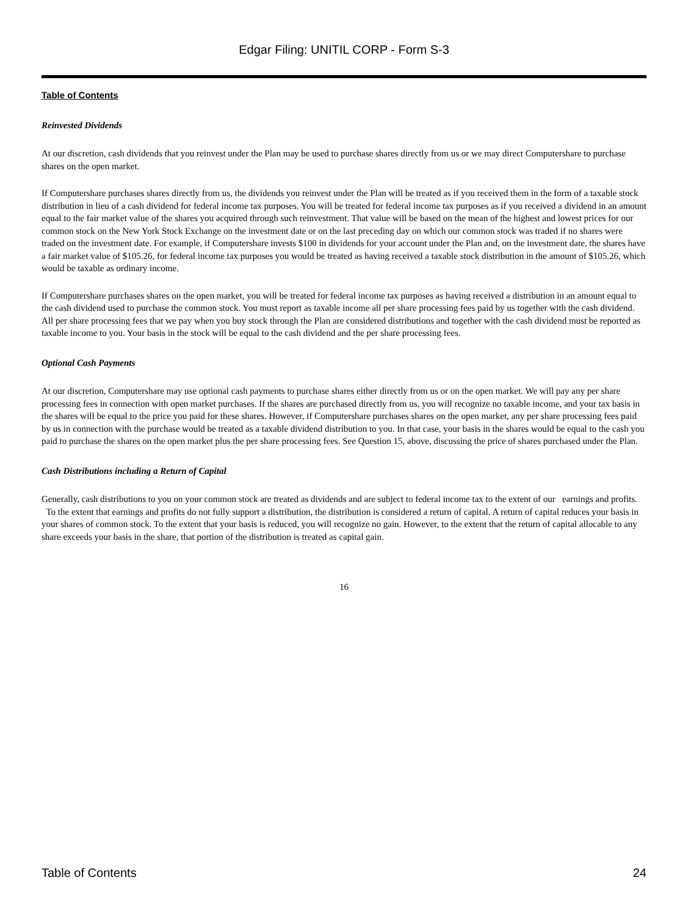Edgar Filing: UNITIL CORP - Form S-3
Table of Contents
Reinvested Dividends
At our discretion, cash dividends that you reinvest under the Plan may be used to purchase shares directly from us or we may direct Computershare to purchase shares on the open market.
If Computershare purchases shares directly from us, the dividends you reinvest under the Plan will be treated as if you received them in the form of a taxable stock distribution in lieu of a cash dividend for federal income tax purposes. You will be treated for federal income tax purposes as if you received a dividend in an amount equal to the fair market value of the shares you acquired through such reinvestment. That value will be based on the mean of the highest and lowest prices for our common stock on the New York Stock Exchange on the investment date or on the last preceding day on which our common stock was traded if no shares were traded on the investment date. For example, if Computershare invests $100 in dividends for your account under the Plan and, on the investment date, the shares have a fair market value of $105.26, for federal income tax purposes you would be treated as having received a taxable stock distribution in the amount of $105.26, which would be taxable as ordinary income.
If Computershare purchases shares on the open market, you will be treated for federal income tax purposes as having received a distribution in an amount equal to the cash dividend used to purchase the common stock. You must report as taxable income all per share processing fees paid by us together with the cash dividend. All per share processing fees that we pay when you buy stock through the Plan are considered distributions and together with the cash dividend must be reported as taxable income to you. Your basis in the stock will be equal to the cash dividend and the per share processing fees.
Optional Cash Payments
At our discretion, Computershare may use optional cash payments to purchase shares either directly from us or on the open market. We will pay any per share processing fees in connection with open market purchases. If the shares are purchased directly from us, you will recognize no taxable income, and your tax basis in the shares will be equal to the price you paid for these shares. However, if Computershare purchases shares on the open market, any per share processing fees paid by us in connection with the purchase would be treated as a taxable dividend distribution to you. In that case, your basis in the shares would be equal to the cash you paid to purchase the shares on the open market plus the per share processing fees. See Question 15, above, discussing the price of shares purchased under the Plan.
Cash Distributions including a Return of Capital
Generally, cash distributions to you on your common stock are treated as dividends and are subject to federal income tax to the extent of our earnings and profits. To the extent that earnings and profits do not fully support a distribution, the distribution is considered a return of capital. A return of capital reduces your basis in your shares of common stock. To the extent that your basis is reduced, you will recognize no gain. However, to the extent that the return of capital allocable to any share exceeds your basis in the share, that portion of the distribution is treated as capital gain.
16
Table of Contents 24